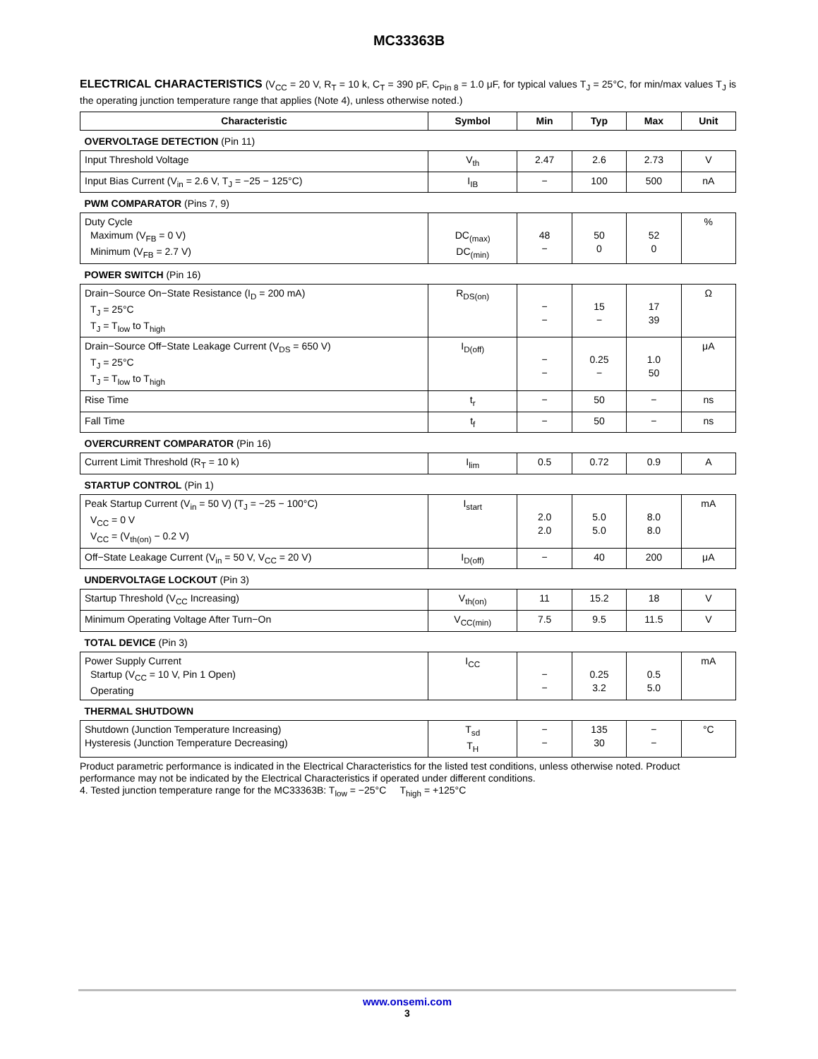MC33363B
ELECTRICAL CHARACTERISTICS (V<sub>CC</sub> = 20 V, R<sub>T</sub> = 10 k, C<sub>T</sub> = 390 pF, C<sub>Pin 8</sub> = 1.0 μF, for typical values T<sub>J</sub> = 25°C, for min/max values T<sub>J</sub> is the operating junction temperature range that applies (Note 4), unless otherwise noted.)
| Characteristic | Symbol | Min | Typ | Max | Unit |
| --- | --- | --- | --- | --- | --- |
| OVERVOLTAGE DETECTION (Pin 11) | | | | | |
| Input Threshold Voltage | V<sub>th</sub> | 2.47 | 2.6 | 2.73 | V |
| Input Bias Current (V<sub>in</sub> = 2.6 V, T<sub>J</sub> = −25 − 125°C) | I<sub>IB</sub> | − | 100 | 500 | nA |
| PWM COMPARATOR (Pins 7, 9) | | | | | |
| Duty Cycle Maximum (V<sub>FB</sub> = 0 V) Minimum (V<sub>FB</sub> = 2.7 V) | DC<sub>(max)</sub> DC<sub>(min)</sub> | 48 − | 50 0 | 52 0 | % |
| POWER SWITCH (Pin 16) | | | | | |
| Drain−Source On−State Resistance (I<sub>D</sub> = 200 mA) T<sub>J</sub> = 25°C T<sub>J</sub> = T<sub>low</sub> to T<sub>high</sub> | R<sub>DS(on)</sub> | − − | 15 − | 17 39 | Ω |
| Drain−Source Off−State Leakage Current (V<sub>DS</sub> = 650 V) T<sub>J</sub> = 25°C T<sub>J</sub> = T<sub>low</sub> to T<sub>high</sub> | I<sub>D(off)</sub> | − − | 0.25 − | 1.0 50 | μA |
| Rise Time | t<sub>r</sub> | − | 50 | − | ns |
| Fall Time | t<sub>f</sub> | − | 50 | − | ns |
| OVERCURRENT COMPARATOR (Pin 16) | | | | | |
| Current Limit Threshold (R<sub>T</sub> = 10 k) | I<sub>lim</sub> | 0.5 | 0.72 | 0.9 | A |
| STARTUP CONTROL (Pin 1) | | | | | |
| Peak Startup Current (V<sub>in</sub> = 50 V) (T<sub>J</sub> = −25 − 100°C) V<sub>CC</sub> = 0 V V<sub>CC</sub> = (V<sub>th(on)</sub> − 0.2 V) | I<sub>start</sub> | 2.0 2.0 | 5.0 5.0 | 8.0 8.0 | mA |
| Off−State Leakage Current (V<sub>in</sub> = 50 V, V<sub>CC</sub> = 20 V) | I<sub>D(off)</sub> | − | 40 | 200 | μA |
| UNDERVOLTAGE LOCKOUT (Pin 3) | | | | | |
| Startup Threshold (V<sub>CC</sub> Increasing) | V<sub>th(on)</sub> | 11 | 15.2 | 18 | V |
| Minimum Operating Voltage After Turn−On | V<sub>CC(min)</sub> | 7.5 | 9.5 | 11.5 | V |
| TOTAL DEVICE (Pin 3) | | | | | |
| Power Supply Current Startup (V<sub>CC</sub> = 10 V, Pin 1 Open) Operating | I<sub>CC</sub> | − − | 0.25 3.2 | 0.5 5.0 | mA |
| THERMAL SHUTDOWN | | | | | |
| Shutdown (Junction Temperature Increasing) Hysteresis (Junction Temperature Decreasing) | T<sub>sd</sub> T<sub>H</sub> | − − | 135 30 | − − | °C |
Product parametric performance is indicated in the Electrical Characteristics for the listed test conditions, unless otherwise noted. Product performance may not be indicated by the Electrical Characteristics if operated under different conditions.
4. Tested junction temperature range for the MC33363B: T<sub>low</sub> = −25°C T<sub>high</sub> = +125°C
www.onsemi.com
3